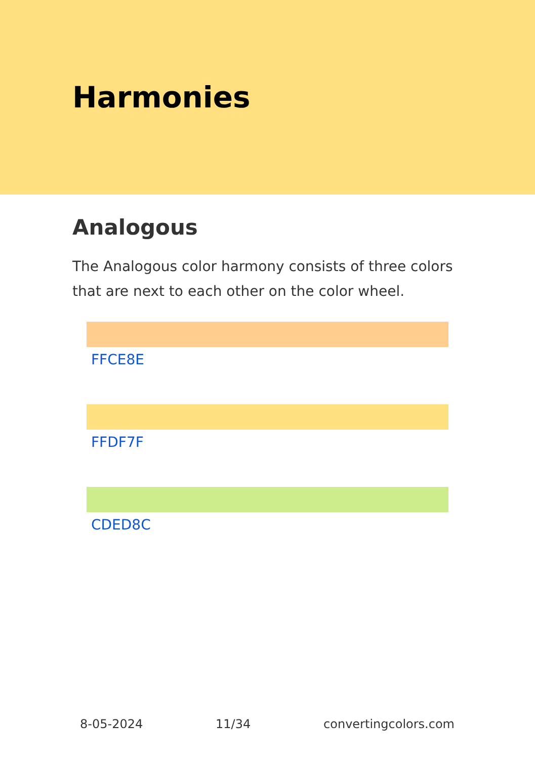Harmonies
Analogous
The Analogous color harmony consists of three colors that are next to each other on the color wheel.
FFCE8E
FFDF7F
CDED8C
8-05-2024 11/34 convertingcolors.com